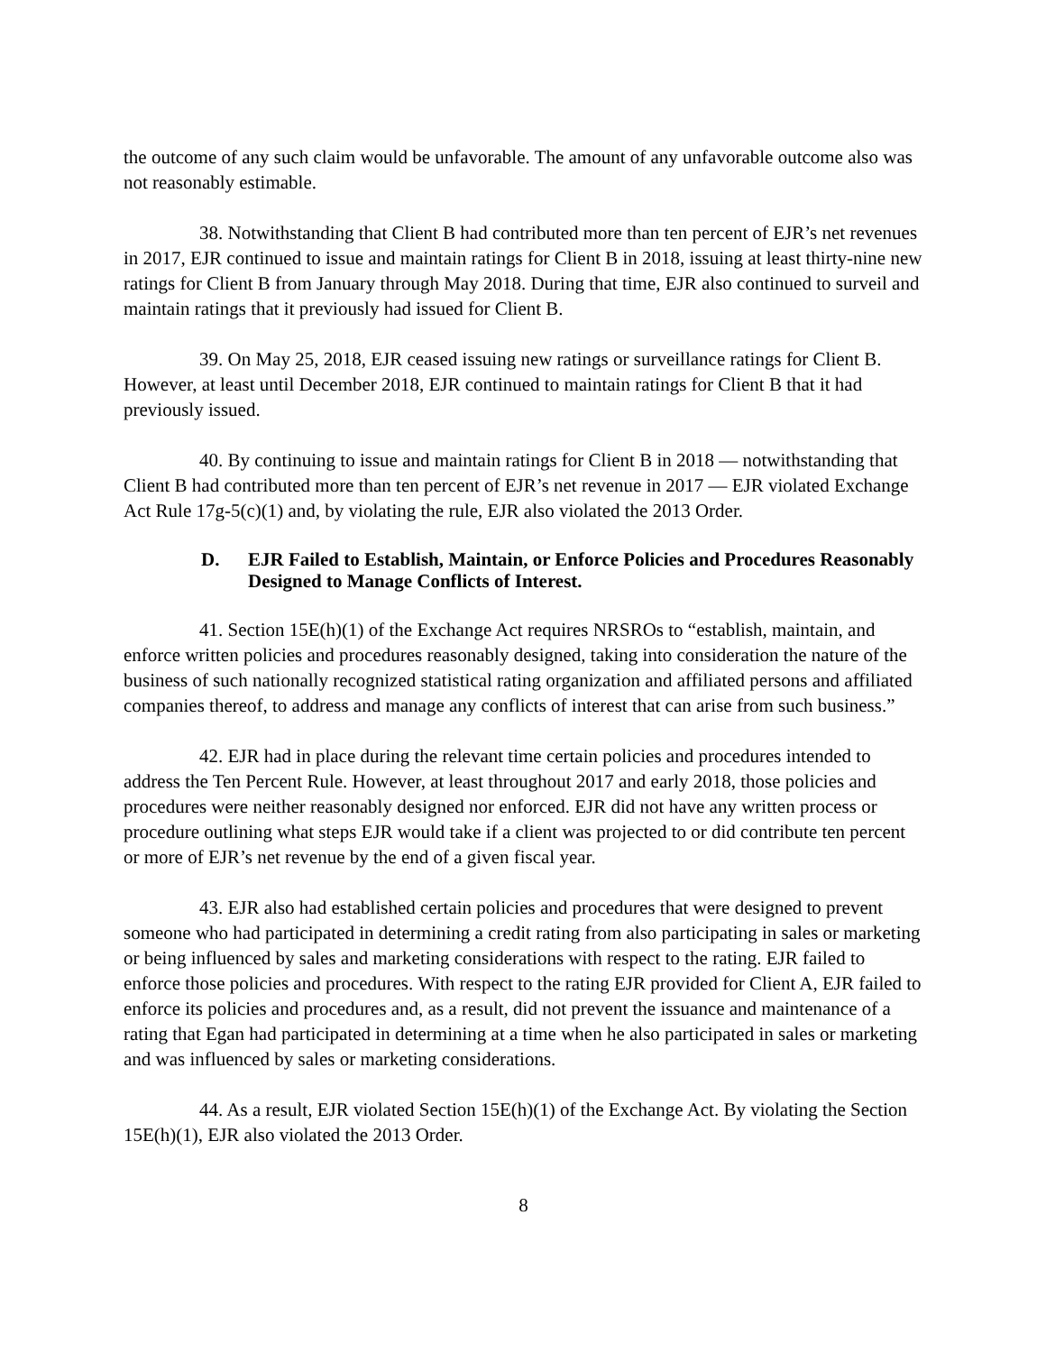the outcome of any such claim would be unfavorable. The amount of any unfavorable outcome also was not reasonably estimable.
38. Notwithstanding that Client B had contributed more than ten percent of EJR’s net revenues in 2017, EJR continued to issue and maintain ratings for Client B in 2018, issuing at least thirty-nine new ratings for Client B from January through May 2018. During that time, EJR also continued to surveil and maintain ratings that it previously had issued for Client B.
39. On May 25, 2018, EJR ceased issuing new ratings or surveillance ratings for Client B. However, at least until December 2018, EJR continued to maintain ratings for Client B that it had previously issued.
40. By continuing to issue and maintain ratings for Client B in 2018 — notwithstanding that Client B had contributed more than ten percent of EJR’s net revenue in 2017 — EJR violated Exchange Act Rule 17g-5(c)(1) and, by violating the rule, EJR also violated the 2013 Order.
D. EJR Failed to Establish, Maintain, or Enforce Policies and Procedures Reasonably Designed to Manage Conflicts of Interest.
41. Section 15E(h)(1) of the Exchange Act requires NRSROs to “establish, maintain, and enforce written policies and procedures reasonably designed, taking into consideration the nature of the business of such nationally recognized statistical rating organization and affiliated persons and affiliated companies thereof, to address and manage any conflicts of interest that can arise from such business.”
42. EJR had in place during the relevant time certain policies and procedures intended to address the Ten Percent Rule. However, at least throughout 2017 and early 2018, those policies and procedures were neither reasonably designed nor enforced. EJR did not have any written process or procedure outlining what steps EJR would take if a client was projected to or did contribute ten percent or more of EJR’s net revenue by the end of a given fiscal year.
43. EJR also had established certain policies and procedures that were designed to prevent someone who had participated in determining a credit rating from also participating in sales or marketing or being influenced by sales and marketing considerations with respect to the rating. EJR failed to enforce those policies and procedures. With respect to the rating EJR provided for Client A, EJR failed to enforce its policies and procedures and, as a result, did not prevent the issuance and maintenance of a rating that Egan had participated in determining at a time when he also participated in sales or marketing and was influenced by sales or marketing considerations.
44. As a result, EJR violated Section 15E(h)(1) of the Exchange Act. By violating the Section 15E(h)(1), EJR also violated the 2013 Order.
8